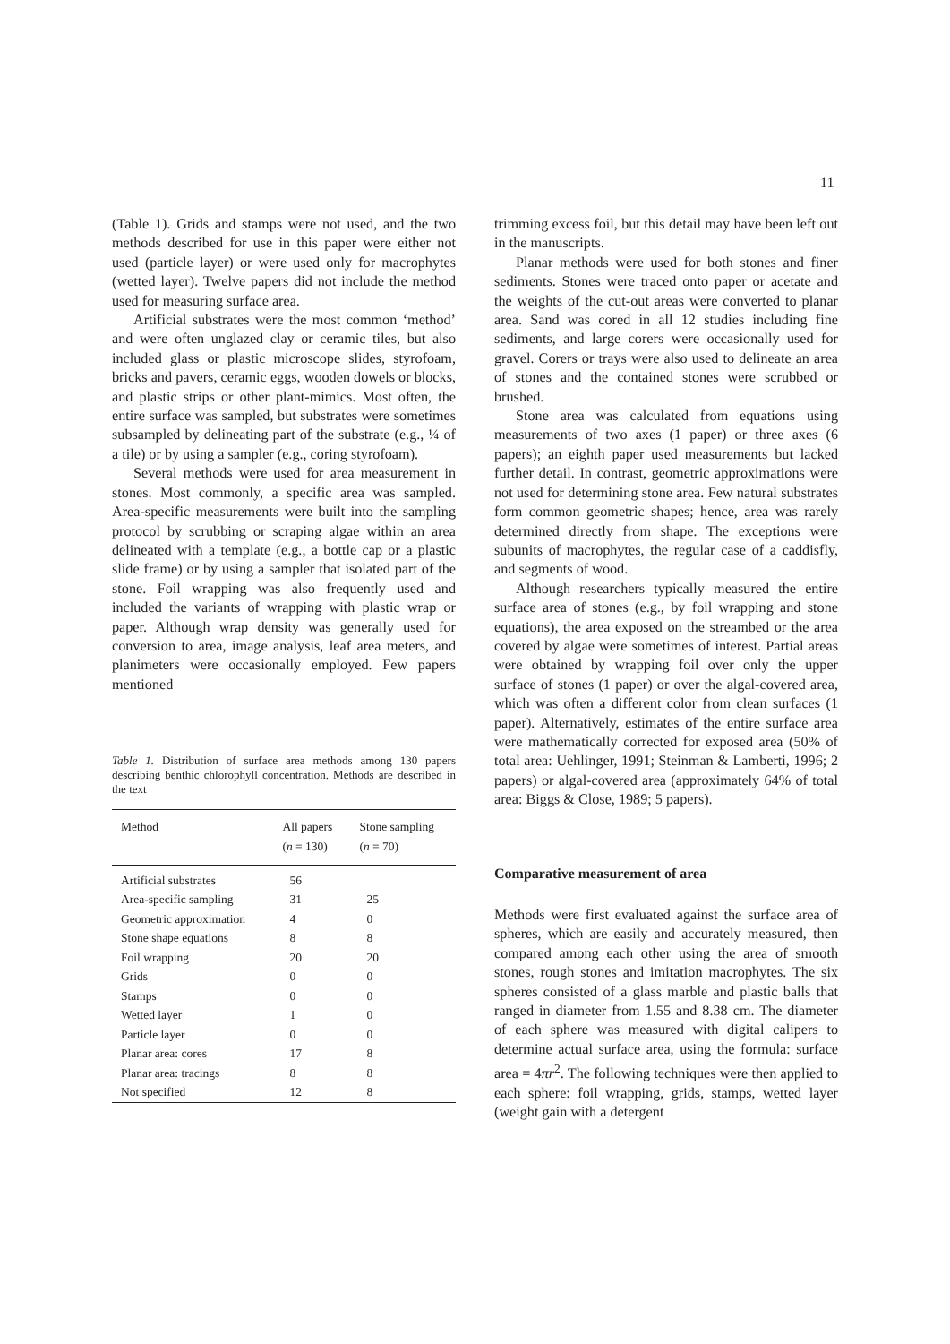11
(Table 1). Grids and stamps were not used, and the two methods described for use in this paper were either not used (particle layer) or were used only for macrophytes (wetted layer). Twelve papers did not include the method used for measuring surface area.
Artificial substrates were the most common ‘method’ and were often unglazed clay or ceramic tiles, but also included glass or plastic microscope slides, styrofoam, bricks and pavers, ceramic eggs, wooden dowels or blocks, and plastic strips or other plant-mimics. Most often, the entire surface was sampled, but substrates were sometimes subsampled by delineating part of the substrate (e.g., ¼ of a tile) or by using a sampler (e.g., coring styrofoam).
Several methods were used for area measurement in stones. Most commonly, a specific area was sampled. Area-specific measurements were built into the sampling protocol by scrubbing or scraping algae within an area delineated with a template (e.g., a bottle cap or a plastic slide frame) or by using a sampler that isolated part of the stone. Foil wrapping was also frequently used and included the variants of wrapping with plastic wrap or paper. Although wrap density was generally used for conversion to area, image analysis, leaf area meters, and planimeters were occasionally employed. Few papers mentioned
Table 1. Distribution of surface area methods among 130 papers describing benthic chlorophyll concentration. Methods are described in the text
| Method | All papers ( n = 130) | Stone sampling ( n = 70) |
| --- | --- | --- |
| Artificial substrates | 56 | |
| Area-specific sampling | 31 | 25 |
| Geometric approximation | 4 | 0 |
| Stone shape equations | 8 | 8 |
| Foil wrapping | 20 | 20 |
| Grids | 0 | 0 |
| Stamps | 0 | 0 |
| Wetted layer | 1 | 0 |
| Particle layer | 0 | 0 |
| Planar area: cores | 17 | 8 |
| Planar area: tracings | 8 | 8 |
| Not specified | 12 | 8 |
trimming excess foil, but this detail may have been left out in the manuscripts.
Planar methods were used for both stones and finer sediments. Stones were traced onto paper or acetate and the weights of the cut-out areas were converted to planar area. Sand was cored in all 12 studies including fine sediments, and large corers were occasionally used for gravel. Corers or trays were also used to delineate an area of stones and the contained stones were scrubbed or brushed.
Stone area was calculated from equations using measurements of two axes (1 paper) or three axes (6 papers); an eighth paper used measurements but lacked further detail. In contrast, geometric approximations were not used for determining stone area. Few natural substrates form common geometric shapes; hence, area was rarely determined directly from shape. The exceptions were subunits of macrophytes, the regular case of a caddisfly, and segments of wood.
Although researchers typically measured the entire surface area of stones (e.g., by foil wrapping and stone equations), the area exposed on the streambed or the area covered by algae were sometimes of interest. Partial areas were obtained by wrapping foil over only the upper surface of stones (1 paper) or over the algal-covered area, which was often a different color from clean surfaces (1 paper). Alternatively, estimates of the entire surface area were mathematically corrected for exposed area (50% of total area: Uehlinger, 1991; Steinman & Lamberti, 1996; 2 papers) or algal-covered area (approximately 64% of total area: Biggs & Close, 1989; 5 papers).
Comparative measurement of area
Methods were first evaluated against the surface area of spheres, which are easily and accurately measured, then compared among each other using the area of smooth stones, rough stones and imitation macrophytes. The six spheres consisted of a glass marble and plastic balls that ranged in diameter from 1.55 and 8.38 cm. The diameter of each sphere was measured with digital calipers to determine actual surface area, using the formula: surface area = 4πr<sup>2</sup>. The following techniques were then applied to each sphere: foil wrapping, grids, stamps, wetted layer (weight gain with a detergent